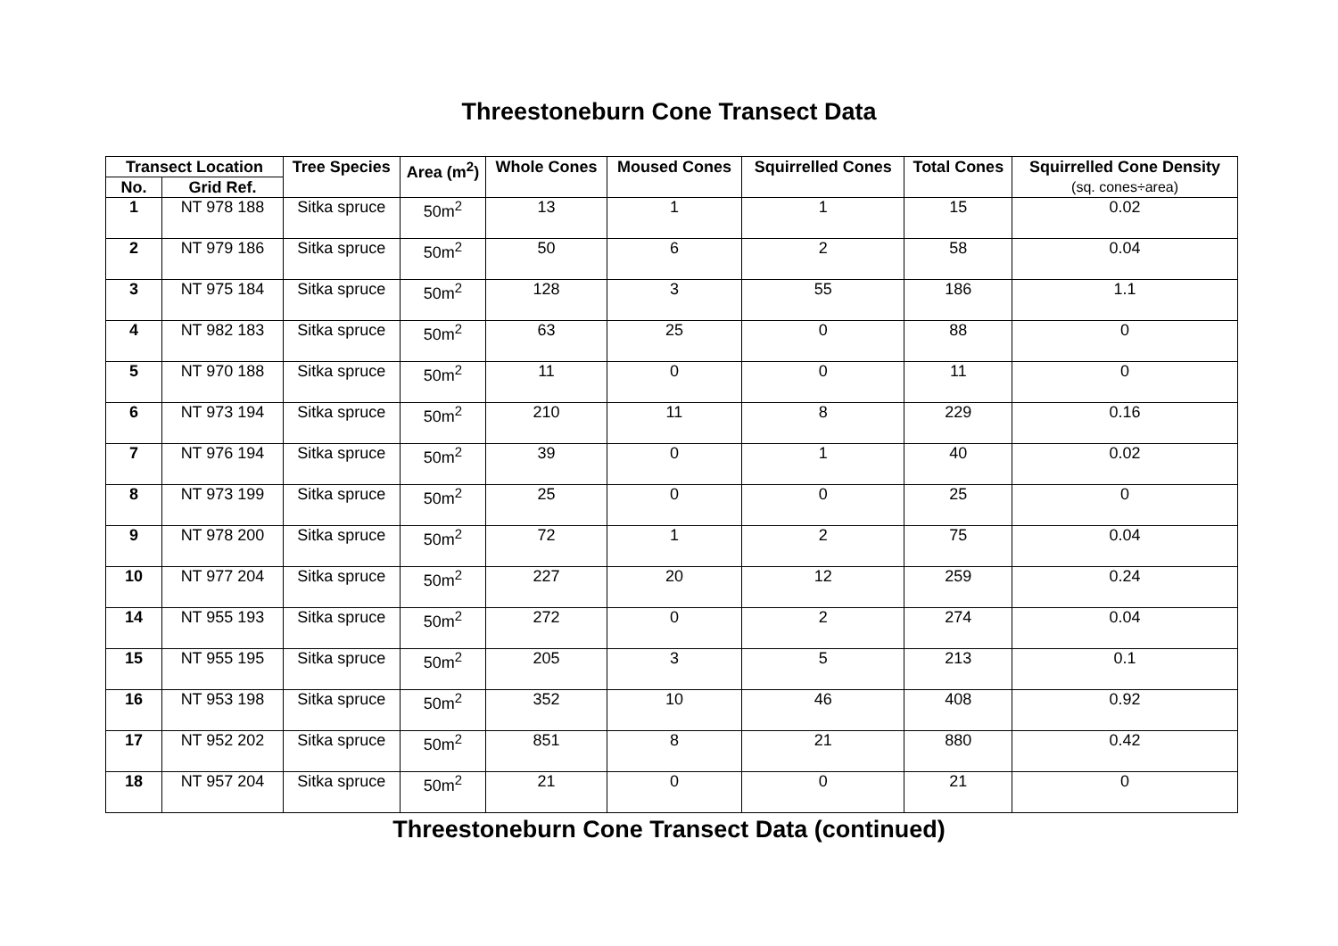Threestoneburn Cone Transect Data
| Transect Location | | Tree Species | Area (m<sup>2</sup>) | Whole Cones | Moused Cones | Squirrelled Cones | Total Cones | Squirrelled Cone Density (sq. cones÷area) |
| --- | --- | --- | --- | --- | --- | --- | --- | --- |
| No. | Grid Ref. | | | | | | | |
| 1 | NT 978 188 | Sitka spruce | 50m<sup>2</sup> | 13 | 1 | 1 | 15 | 0.02 |
| 2 | NT 979 186 | Sitka spruce | 50m<sup>2</sup> | 50 | 6 | 2 | 58 | 0.04 |
| 3 | NT 975 184 | Sitka spruce | 50m<sup>2</sup> | 128 | 3 | 55 | 186 | 1.1 |
| 4 | NT 982 183 | Sitka spruce | 50m<sup>2</sup> | 63 | 25 | 0 | 88 | 0 |
| 5 | NT 970 188 | Sitka spruce | 50m<sup>2</sup> | 11 | 0 | 0 | 11 | 0 |
| 6 | NT 973 194 | Sitka spruce | 50m<sup>2</sup> | 210 | 11 | 8 | 229 | 0.16 |
| 7 | NT 976 194 | Sitka spruce | 50m<sup>2</sup> | 39 | 0 | 1 | 40 | 0.02 |
| 8 | NT 973 199 | Sitka spruce | 50m<sup>2</sup> | 25 | 0 | 0 | 25 | 0 |
| 9 | NT 978 200 | Sitka spruce | 50m<sup>2</sup> | 72 | 1 | 2 | 75 | 0.04 |
| 10 | NT 977 204 | Sitka spruce | 50m<sup>2</sup> | 227 | 20 | 12 | 259 | 0.24 |
| 14 | NT 955 193 | Sitka spruce | 50m<sup>2</sup> | 272 | 0 | 2 | 274 | 0.04 |
| 15 | NT 955 195 | Sitka spruce | 50m<sup>2</sup> | 205 | 3 | 5 | 213 | 0.1 |
| 16 | NT 953 198 | Sitka spruce | 50m<sup>2</sup> | 352 | 10 | 46 | 408 | 0.92 |
| 17 | NT 952 202 | Sitka spruce | 50m<sup>2</sup> | 851 | 8 | 21 | 880 | 0.42 |
| 18 | NT 957 204 | Sitka spruce | 50m<sup>2</sup> | 21 | 0 | 0 | 21 | 0 |
Threestoneburn Cone Transect Data (continued)